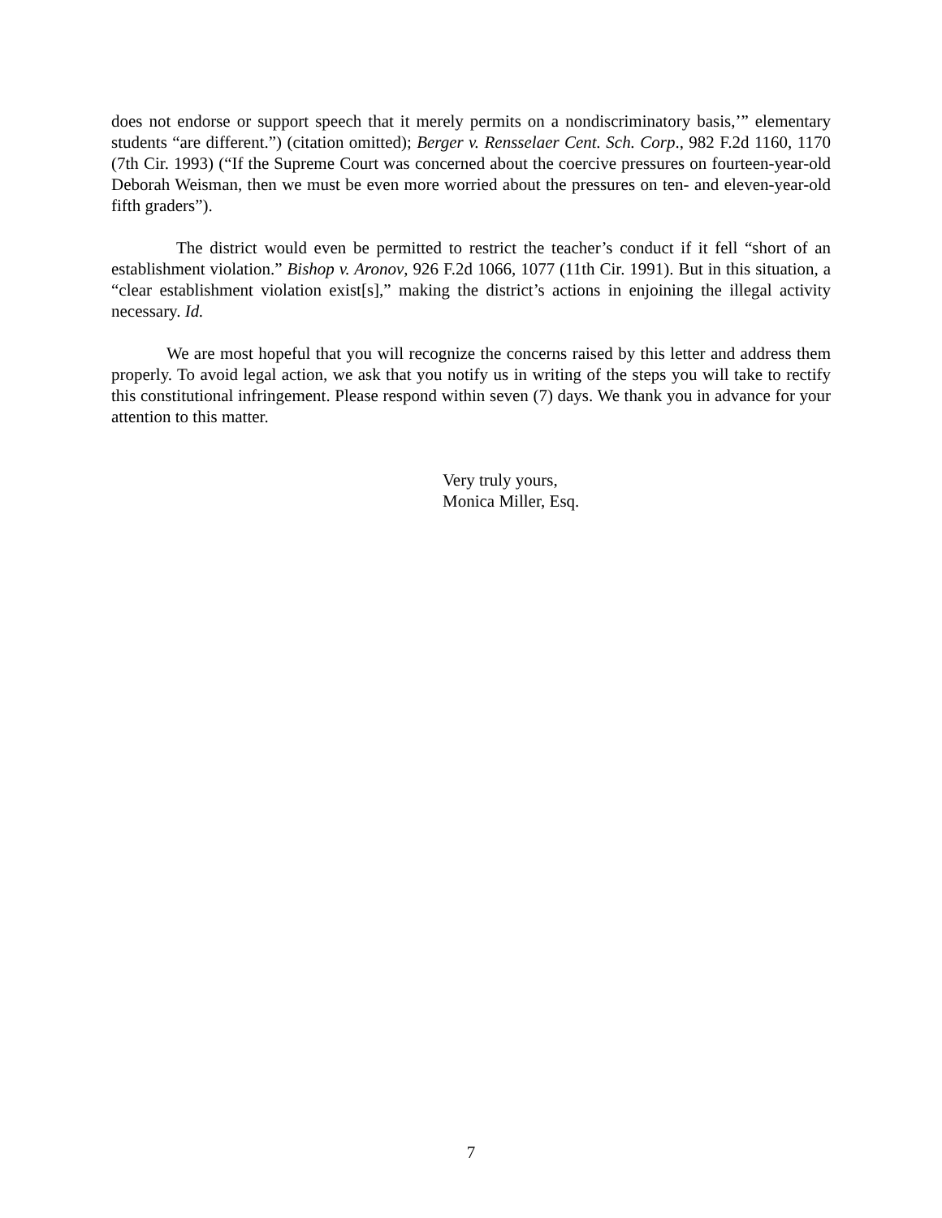does not endorse or support speech that it merely permits on a nondiscriminatory basis,’” elementary students “are different.”) (citation omitted); Berger v. Rensselaer Cent. Sch. Corp., 982 F.2d 1160, 1170 (7th Cir. 1993) (“If the Supreme Court was concerned about the coercive pressures on fourteen-year-old Deborah Weisman, then we must be even more worried about the pressures on ten- and eleven-year-old fifth graders”).
The district would even be permitted to restrict the teacher’s conduct if it fell “short of an establishment violation.” Bishop v. Aronov, 926 F.2d 1066, 1077 (11th Cir. 1991). But in this situation, a “clear establishment violation exist[s],” making the district’s actions in enjoining the illegal activity necessary. Id.
We are most hopeful that you will recognize the concerns raised by this letter and address them properly. To avoid legal action, we ask that you notify us in writing of the steps you will take to rectify this constitutional infringement. Please respond within seven (7) days. We thank you in advance for your attention to this matter.
Very truly yours,
Monica Miller, Esq.
7